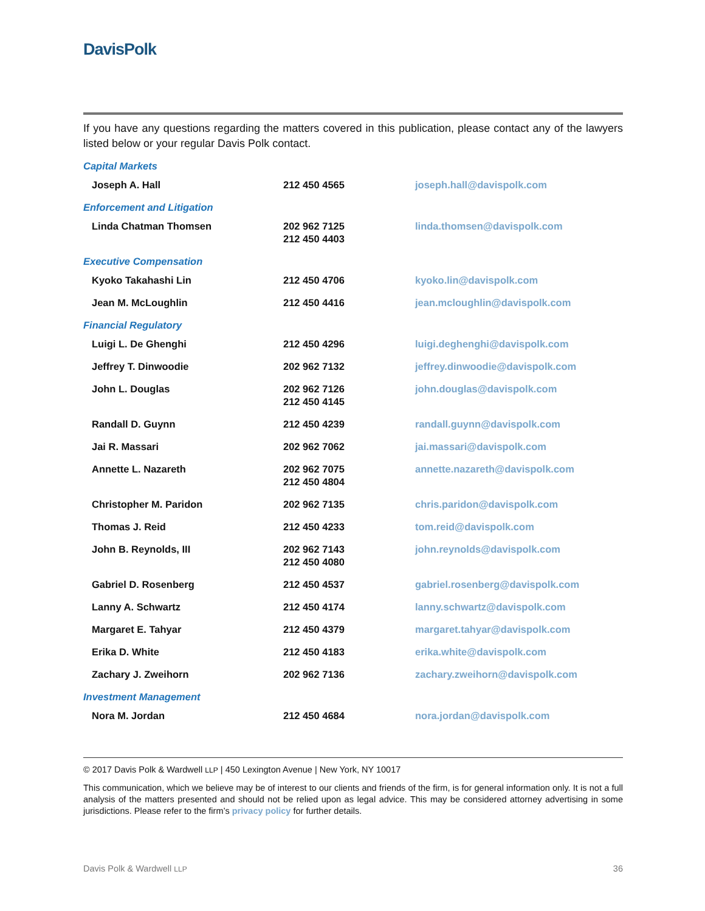DavisPolk
If you have any questions regarding the matters covered in this publication, please contact any of the lawyers listed below or your regular Davis Polk contact.
| Capital Markets | | |
| Joseph A. Hall | 212 450 4565 | joseph.hall@davispolk.com |
| Enforcement and Litigation | | |
| Linda Chatman Thomsen | 202 962 7125 212 450 4403 | linda.thomsen@davispolk.com |
| Executive Compensation | | |
| Kyoko Takahashi Lin | 212 450 4706 | kyoko.lin@davispolk.com |
| Jean M. McLoughlin | 212 450 4416 | jean.mcloughlin@davispolk.com |
| Financial Regulatory | | |
| Luigi L. De Ghenghi | 212 450 4296 | luigi.deghenghi@davispolk.com |
| Jeffrey T. Dinwoodie | 202 962 7132 | jeffrey.dinwoodie@davispolk.com |
| John L. Douglas | 202 962 7126 212 450 4145 | john.douglas@davispolk.com |
| Randall D. Guynn | 212 450 4239 | randall.guynn@davispolk.com |
| Jai R. Massari | 202 962 7062 | jai.massari@davispolk.com |
| Annette L. Nazareth | 202 962 7075 212 450 4804 | annette.nazareth@davispolk.com |
| Christopher M. Paridon | 202 962 7135 | chris.paridon@davispolk.com |
| Thomas J. Reid | 212 450 4233 | tom.reid@davispolk.com |
| John B. Reynolds, III | 202 962 7143 212 450 4080 | john.reynolds@davispolk.com |
| Gabriel D. Rosenberg | 212 450 4537 | gabriel.rosenberg@davispolk.com |
| Lanny A. Schwartz | 212 450 4174 | lanny.schwartz@davispolk.com |
| Margaret E. Tahyar | 212 450 4379 | margaret.tahyar@davispolk.com |
| Erika D. White | 212 450 4183 | erika.white@davispolk.com |
| Zachary J. Zweihorn | 202 962 7136 | zachary.zweihorn@davispolk.com |
| Investment Management | | |
| Nora M. Jordan | 212 450 4684 | nora.jordan@davispolk.com |
© 2017 Davis Polk & Wardwell LLP | 450 Lexington Avenue | New York, NY 10017
This communication, which we believe may be of interest to our clients and friends of the firm, is for general information only. It is not a full analysis of the matters presented and should not be relied upon as legal advice. This may be considered attorney advertising in some jurisdictions. Please refer to the firm’s privacy policy for further details.
Davis Polk & Wardwell LLP 36